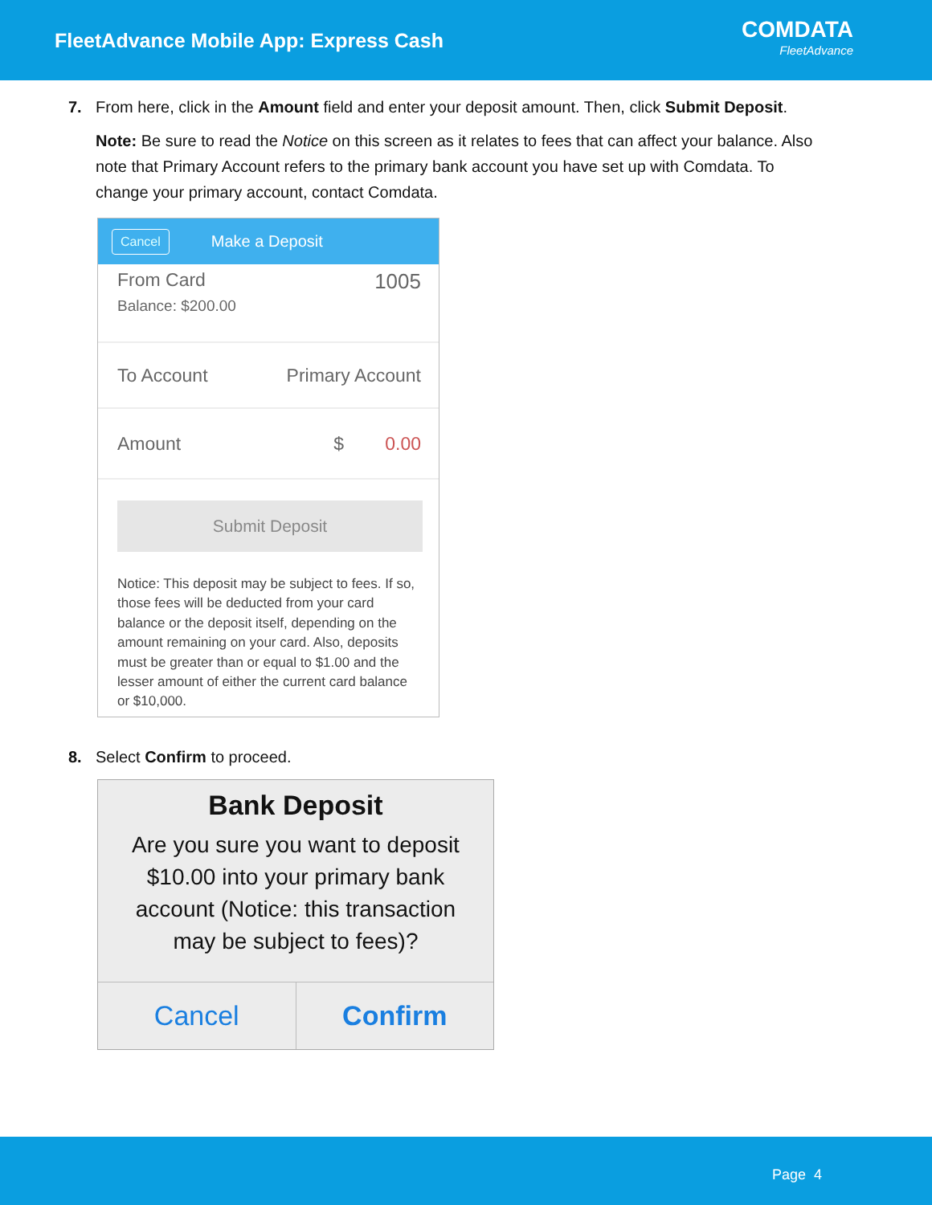FleetAdvance Mobile App: Express Cash
COMDATA
FleetAdvance
7. From here, click in the Amount field and enter your deposit amount. Then, click Submit Deposit.
Note: Be sure to read the Notice on this screen as it relates to fees that can affect your balance. Also note that Primary Account refers to the primary bank account you have set up with Comdata. To change your primary account, contact Comdata.
Cancel Make a Deposit
From Card
Balance: $200.00
1005
To Account Primary Account
Amount $ 0.00
Submit Deposit
Notice: This deposit may be subject to fees. If so, those fees will be deducted from your card balance or the deposit itself, depending on the amount remaining on your card. Also, deposits must be greater than or equal to $1.00 and the lesser amount of either the current card balance or $10,000.
8. Select Confirm to proceed.
Bank Deposit
Are you sure you want to deposit
$10.00 into your primary bank
account (Notice: this transaction
may be subject to fees)?
Cancel Confirm
Page 4